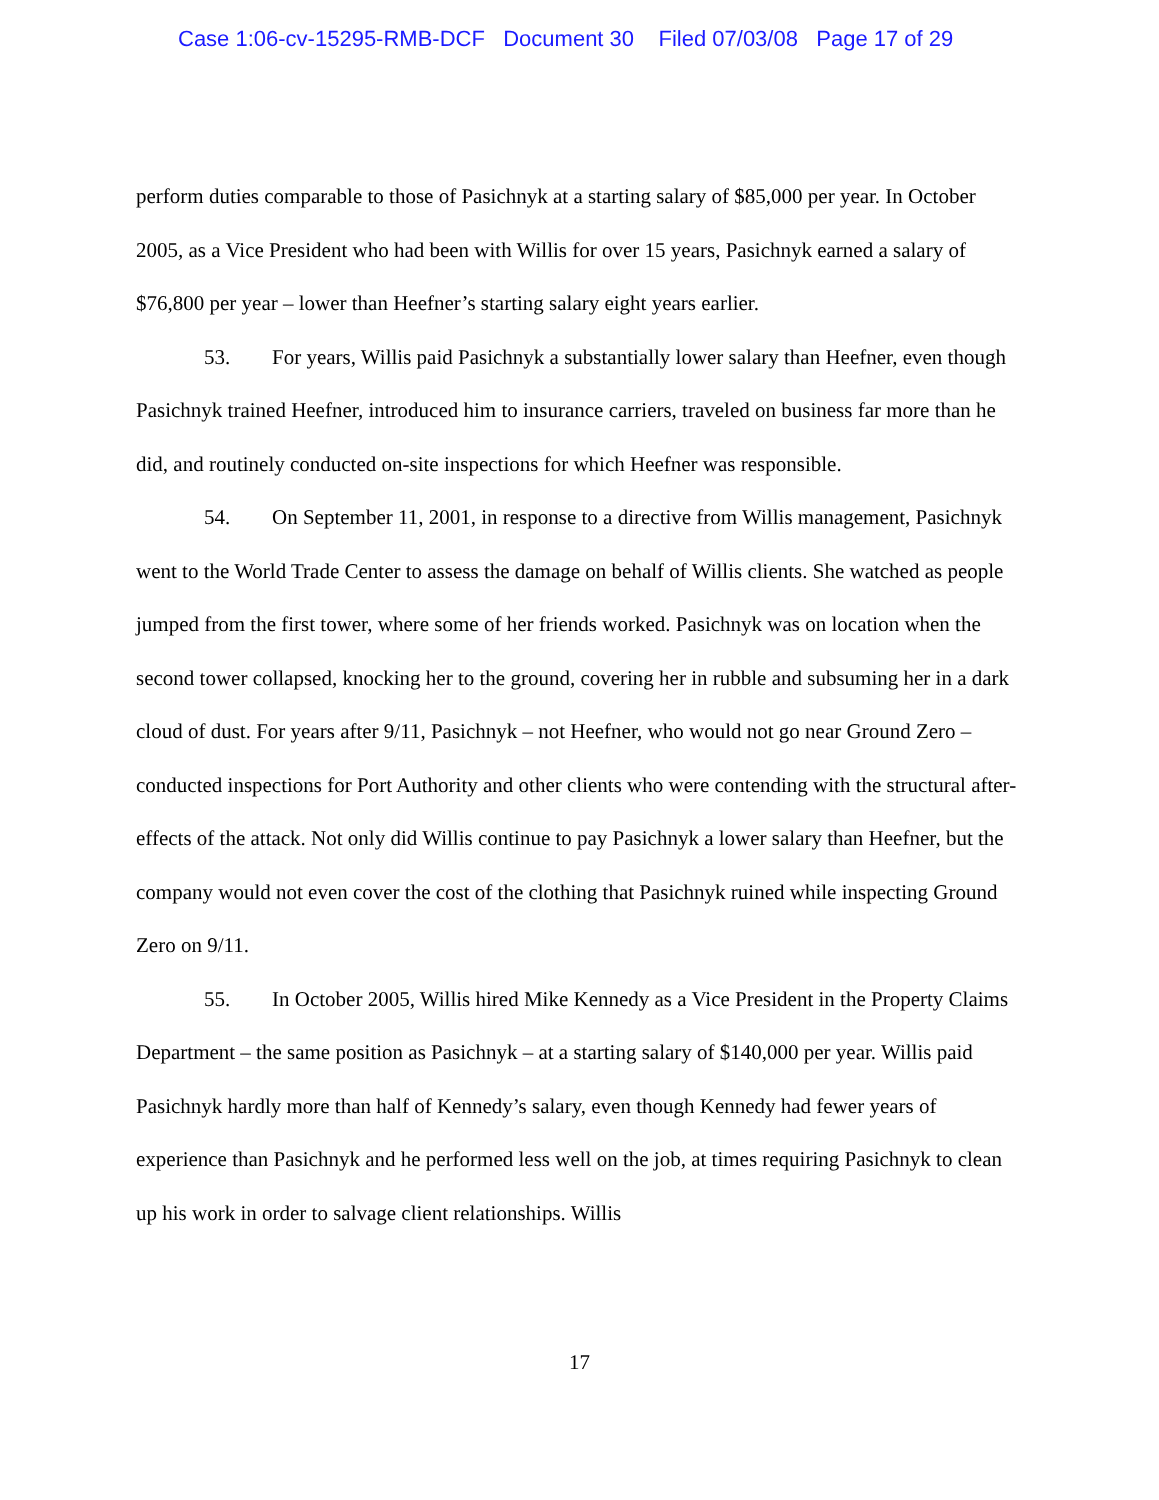Case 1:06-cv-15295-RMB-DCF Document 30 Filed 07/03/08 Page 17 of 29
perform duties comparable to those of Pasichnyk at a starting salary of $85,000 per year. In October 2005, as a Vice President who had been with Willis for over 15 years, Pasichnyk earned a salary of $76,800 per year – lower than Heefner’s starting salary eight years earlier.
53. For years, Willis paid Pasichnyk a substantially lower salary than Heefner, even though Pasichnyk trained Heefner, introduced him to insurance carriers, traveled on business far more than he did, and routinely conducted on-site inspections for which Heefner was responsible.
54. On September 11, 2001, in response to a directive from Willis management, Pasichnyk went to the World Trade Center to assess the damage on behalf of Willis clients. She watched as people jumped from the first tower, where some of her friends worked. Pasichnyk was on location when the second tower collapsed, knocking her to the ground, covering her in rubble and subsuming her in a dark cloud of dust. For years after 9/11, Pasichnyk – not Heefner, who would not go near Ground Zero – conducted inspections for Port Authority and other clients who were contending with the structural after-effects of the attack. Not only did Willis continue to pay Pasichnyk a lower salary than Heefner, but the company would not even cover the cost of the clothing that Pasichnyk ruined while inspecting Ground Zero on 9/11.
55. In October 2005, Willis hired Mike Kennedy as a Vice President in the Property Claims Department – the same position as Pasichnyk – at a starting salary of $140,000 per year. Willis paid Pasichnyk hardly more than half of Kennedy’s salary, even though Kennedy had fewer years of experience than Pasichnyk and he performed less well on the job, at times requiring Pasichnyk to clean up his work in order to salvage client relationships. Willis
17